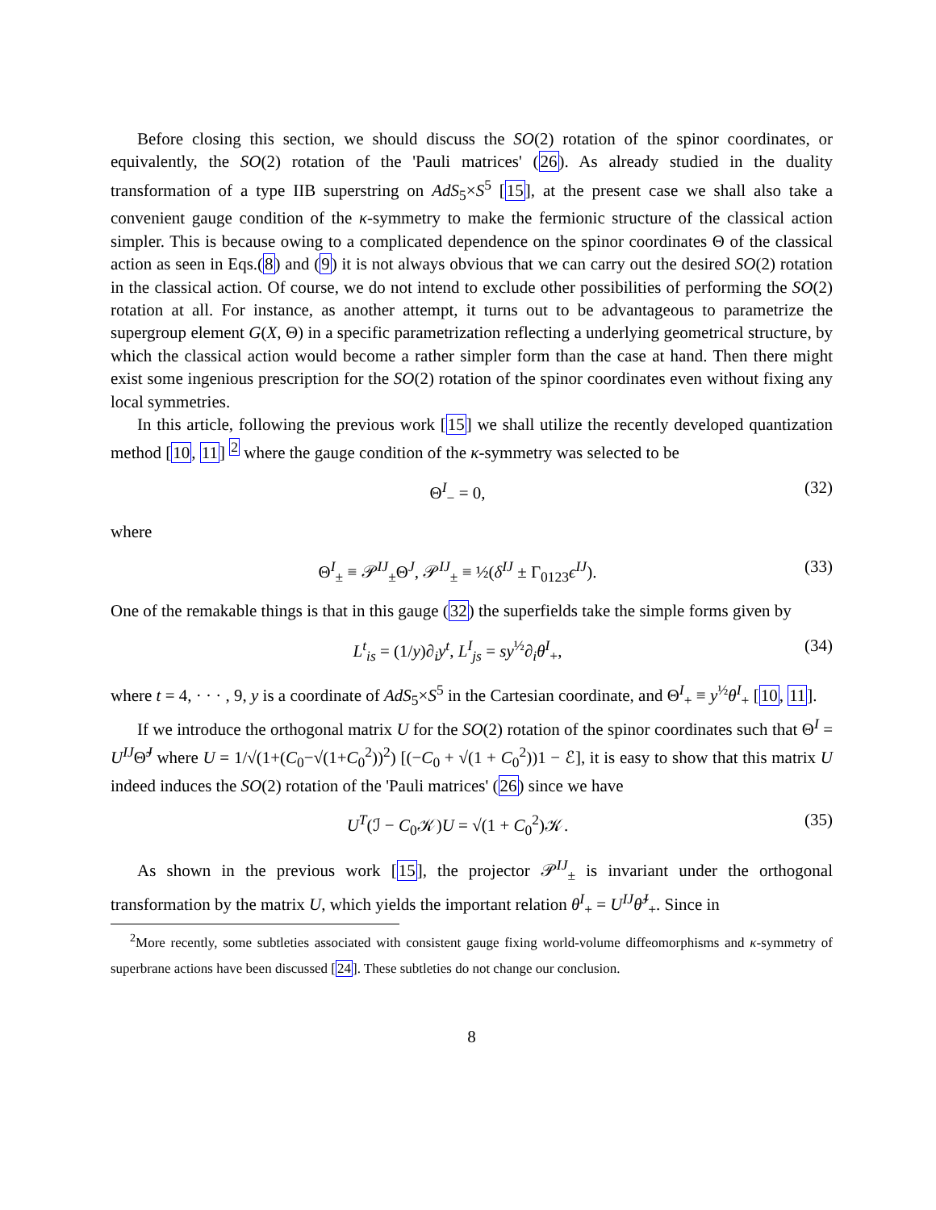Before closing this section, we should discuss the SO(2) rotation of the spinor coordinates, or equivalently, the SO(2) rotation of the 'Pauli matrices' (26). As already studied in the duality transformation of a type IIB superstring on AdS<sub>5</sub>×S<sup>5</sup> [15], at the present case we shall also take a convenient gauge condition of the κ-symmetry to make the fermionic structure of the classical action simpler. This is because owing to a complicated dependence on the spinor coordinates Θ of the classical action as seen in Eqs.(8) and (9) it is not always obvious that we can carry out the desired SO(2) rotation in the classical action. Of course, we do not intend to exclude other possibilities of performing the SO(2) rotation at all. For instance, as another attempt, it turns out to be advantageous to parametrize the supergroup element G(X, Θ) in a specific parametrization reflecting a underlying geometrical structure, by which the classical action would become a rather simpler form than the case at hand. Then there might exist some ingenious prescription for the SO(2) rotation of the spinor coordinates even without fixing any local symmetries.
In this article, following the previous work [15] we shall utilize the recently developed quantization method [10, 11] <sup>2</sup> where the gauge condition of the κ-symmetry was selected to be
Θ<sup>I</sup><sub>−</sub> = 0, (32)
where
Θ<sup>I</sup><sub>±</sub> ≡ 𝒫<sup>IJ</sup><sub>±</sub>Θ<sup>J</sup>, 𝒫<sup>IJ</sup><sub>±</sub> ≡ ½(δ<sup>IJ</sup> ± Γ<sub>0123</sub>ϵ<sup>IJ</sup>). (33)
One of the remakable things is that in this gauge (32) the superfields take the simple forms given by
L<sup>t</sup><sub>is</sub> = (1/y)∂<sub>i</sub>y<sup>t</sup>, L<sup>I</sup><sub>js</sub> = sy<sup>½</sup>∂<sub>i</sub>θ<sup>I</sup><sub>+</sub>, (34)
where t = 4, · · · , 9, y is a coordinate of AdS<sub>5</sub>×S<sup>5</sup> in the Cartesian coordinate, and Θ<sup>I</sup><sub>+</sub> ≡ y<sup>½</sup>θ<sup>I</sup><sub>+</sub> [10, 11].
If we introduce the orthogonal matrix U for the SO(2) rotation of the spinor coordinates such that Θ<sup>I</sup> = U<sup>IJ</sup>Θ̃<sup>J</sup> where U = 1/√(1+(C<sub>0</sub>−√(1+C<sub>0</sub><sup>2</sup>))<sup>2</sup>) [(−C<sub>0</sub> + √(1 + C<sub>0</sub><sup>2</sup>))1 − ℰ], it is easy to show that this matrix U indeed induces the SO(2) rotation of the 'Pauli matrices' (26) since we have
U<sup>T</sup>(ℐ − C<sub>0</sub>𝒦)U = √(1 + C<sub>0</sub><sup>2</sup>)𝒦. (35)
As shown in the previous work [15], the projector 𝒫<sup>IJ</sup><sub>±</sub> is invariant under the orthogonal transformation by the matrix U, which yields the important relation θ<sup>I</sup><sub>+</sub> = U<sup>IJ</sup>θ̃<sup>J</sup><sub>+</sub>. Since in
<sup>2</sup> More recently, some subtleties associated with consistent gauge fixing world-volume diffeomorphisms and κ-symmetry of superbrane actions have been discussed [24]. These subtleties do not change our conclusion.
8